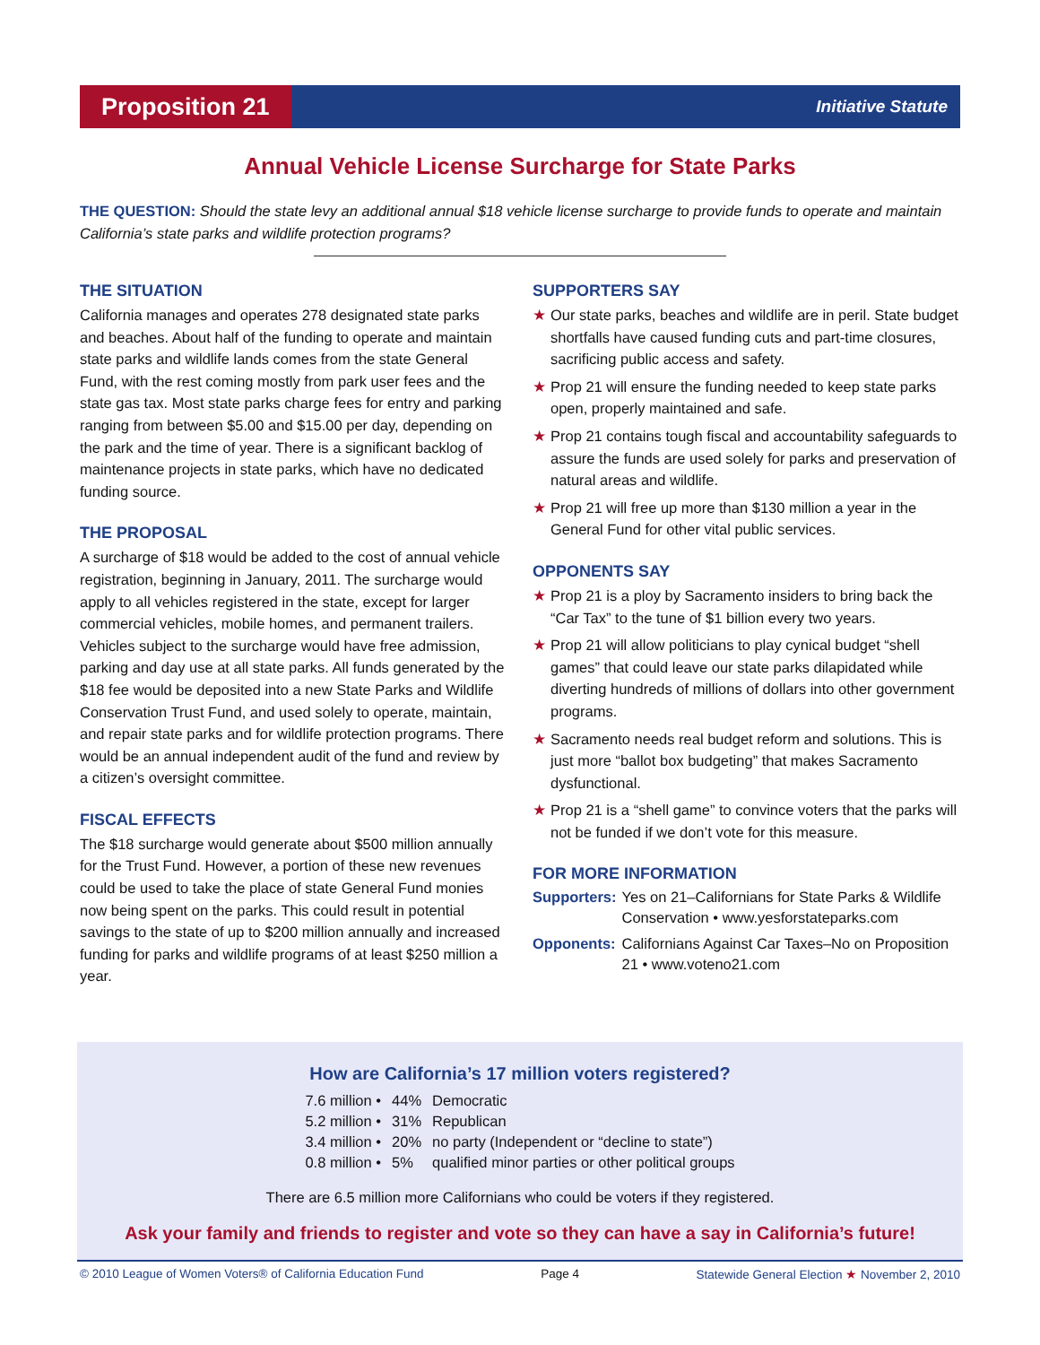Proposition 21
Initiative Statute
Annual Vehicle License Surcharge for State Parks
THE QUESTION: Should the state levy an additional annual $18 vehicle license surcharge to provide funds to operate and maintain California’s state parks and wildlife protection programs?
THE SITUATION
California manages and operates 278 designated state parks and beaches. About half of the funding to operate and maintain state parks and wildlife lands comes from the state General Fund, with the rest coming mostly from park user fees and the state gas tax. Most state parks charge fees for entry and parking ranging from between $5.00 and $15.00 per day, depending on the park and the time of year. There is a significant backlog of maintenance projects in state parks, which have no dedicated funding source.
THE PROPOSAL
A surcharge of $18 would be added to the cost of annual vehicle registration, beginning in January, 2011. The surcharge would apply to all vehicles registered in the state, except for larger commercial vehicles, mobile homes, and permanent trailers. Vehicles subject to the surcharge would have free admission, parking and day use at all state parks. All funds generated by the $18 fee would be deposited into a new State Parks and Wildlife Conservation Trust Fund, and used solely to operate, maintain, and repair state parks and for wildlife protection programs. There would be an annual independent audit of the fund and review by a citizen’s oversight committee.
FISCAL EFFECTS
The $18 surcharge would generate about $500 million annually for the Trust Fund. However, a portion of these new revenues could be used to take the place of state General Fund monies now being spent on the parks. This could result in potential savings to the state of up to $200 million annually and increased funding for parks and wildlife programs of at least $250 million a year.
SUPPORTERS SAY
★ Our state parks, beaches and wildlife are in peril. State budget shortfalls have caused funding cuts and part-time closures, sacrificing public access and safety.
★ Prop 21 will ensure the funding needed to keep state parks open, properly maintained and safe.
★ Prop 21 contains tough fiscal and accountability safeguards to assure the funds are used solely for parks and preservation of natural areas and wildlife.
★ Prop 21 will free up more than $130 million a year in the General Fund for other vital public services.
OPPONENTS SAY
★ Prop 21 is a ploy by Sacramento insiders to bring back the “Car Tax” to the tune of $1 billion every two years.
★ Prop 21 will allow politicians to play cynical budget “shell games” that could leave our state parks dilapidated while diverting hundreds of millions of dollars into other government programs.
★ Sacramento needs real budget reform and solutions. This is just more “ballot box budgeting” that makes Sacramento dysfunctional.
★ Prop 21 is a “shell game” to convince voters that the parks will not be funded if we don’t vote for this measure.
FOR MORE INFORMATION
| Supporters: | Yes on 21–Californians for State Parks & Wildlife Conservation • www.yesforstateparks.com |
| Opponents: | Californians Against Car Taxes–No on Proposition 21 • www.voteno21.com |
How are California’s 17 million voters registered?
| 7.6 million • | 44% | Democratic |
| 5.2 million • | 31% | Republican |
| 3.4 million • | 20% | no party (Independent or “decline to state”) |
| 0.8 million • | 5% | qualified minor parties or other political groups |
There are 6.5 million more Californians who could be voters if they registered.
Ask your family and friends to register and vote so they can have a say in California’s future!
© 2010 League of Women Voters® of California Education Fund Page 4 Statewide General Election ★ November 2, 2010